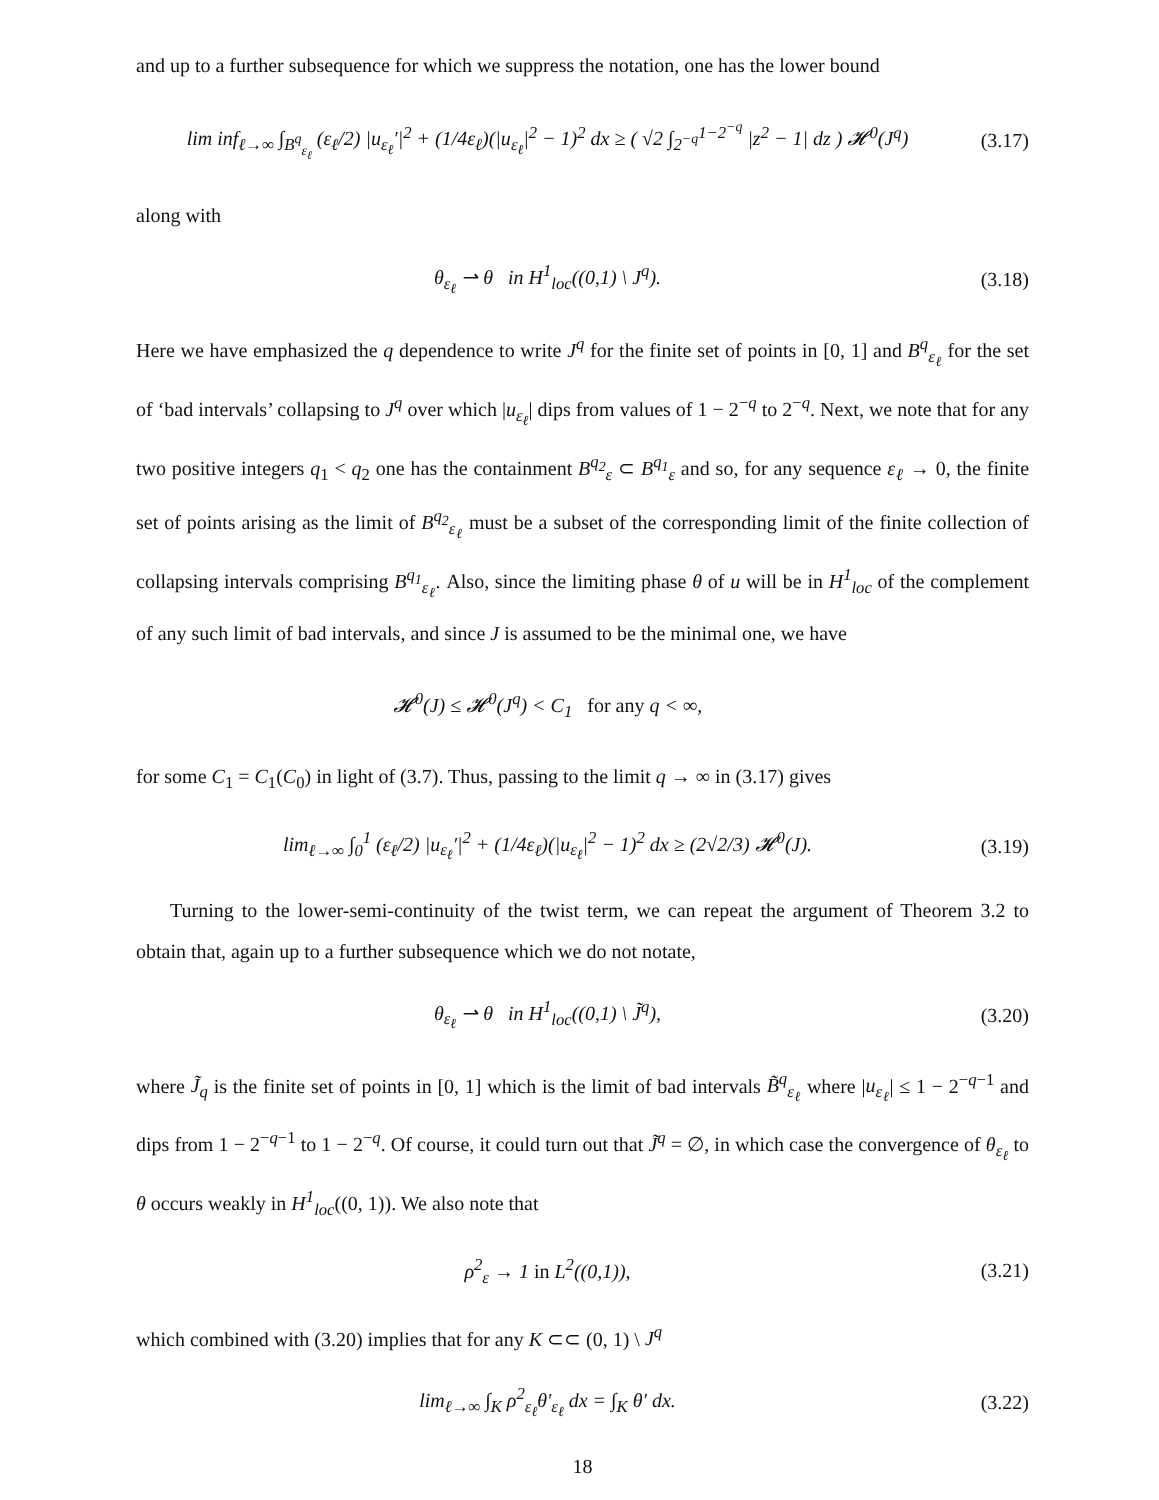and up to a further subsequence for which we suppress the notation, one has the lower bound
lim inf<sub>ℓ→∞</sub> ∫<sub>B<sup>q</sup><sub>ε<sub>ℓ</sub></sub></sub> (ε<sub>ℓ</sub>/2) |u<sub>ε<sub>ℓ</sub></sub>′|<sup>2</sup> + (1/4ε<sub>ℓ</sub>)(|u<sub>ε<sub>ℓ</sub></sub>|<sup>2</sup> − 1)<sup>2</sup> dx ≥ ( √2 ∫<sub>2<sup>−q</sup></sub><sup>1−2<sup>−q</sup></sup> |z<sup>2</sup> − 1| dz ) 𝓗<sup>0</sup>(J<sup>q</sup>)
(3.17)
along with
θ<sub>ε<sub>ℓ</sub></sub> ⇀ θ in H<sup>1</sup><sub>loc</sub>((0,1) \ J<sup>q</sup>).
(3.18)
Here we have emphasized the q dependence to write J<sup>q</sup> for the finite set of points in [0, 1] and B<sup>q</sup><sub>ε<sub>ℓ</sub></sub> for the set of ‘bad intervals’ collapsing to J<sup>q</sup> over which |u<sub>ε<sub>ℓ</sub></sub>| dips from values of 1 − 2<sup>−q</sup> to 2<sup>−q</sup>. Next, we note that for any two positive integers q<sub>1</sub> < q<sub>2</sub> one has the containment B<sup>q<sub>2</sub></sup><sub>ε</sub> ⊂ B<sup>q<sub>1</sub></sup><sub>ε</sub> and so, for any sequence ε<sub>ℓ</sub> → 0, the finite set of points arising as the limit of B<sup>q<sub>2</sub></sup><sub>ε<sub>ℓ</sub></sub> must be a subset of the corresponding limit of the finite collection of collapsing intervals comprising B<sup>q<sub>1</sub></sup><sub>ε<sub>ℓ</sub></sub>. Also, since the limiting phase θ of u will be in H<sup>1</sup><sub>loc</sub> of the complement of any such limit of bad intervals, and since J is assumed to be the minimal one, we have
𝓗<sup>0</sup>(J) ≤ 𝓗<sup>0</sup>(J<sup>q</sup>) < C<sub>1</sub> for any q < ∞,
for some C<sub>1</sub> = C<sub>1</sub>(C<sub>0</sub>) in light of (3.7). Thus, passing to the limit q → ∞ in (3.17) gives
lim<sub>ℓ→∞</sub> ∫<sub>0</sub><sup>1</sup> (ε<sub>ℓ</sub>/2) |u<sub>ε<sub>ℓ</sub></sub>′|<sup>2</sup> + (1/4ε<sub>ℓ</sub>)(|u<sub>ε<sub>ℓ</sub></sub>|<sup>2</sup> − 1)<sup>2</sup> dx ≥ (2√2/3) 𝓗<sup>0</sup>(J).
(3.19)
Turning to the lower-semi-continuity of the twist term, we can repeat the argument of Theorem 3.2 to obtain that, again up to a further subsequence which we do not notate,
θ<sub>ε<sub>ℓ</sub></sub> ⇀ θ in H<sup>1</sup><sub>loc</sub>((0,1) \ J̃<sup>q</sup>),
(3.20)
where J̃<sub>q</sub> is the finite set of points in [0, 1] which is the limit of bad intervals B̃<sup>q</sup><sub>ε<sub>ℓ</sub></sub> where |u<sub>ε<sub>ℓ</sub></sub>| ≤ 1 − 2<sup>−q−1</sup> and dips from 1 − 2<sup>−q−1</sup> to 1 − 2<sup>−q</sup>. Of course, it could turn out that J̃<sup>q</sup> = ∅, in which case the convergence of θ<sub>ε<sub>ℓ</sub></sub> to θ occurs weakly in H<sup>1</sup><sub>loc</sub>((0, 1)). We also note that
ρ<sup>2</sup><sub>ε</sub> → 1 in L<sup>2</sup>((0,1)),
(3.21)
which combined with (3.20) implies that for any K ⊂⊂ (0, 1) \ J<sup>q</sup>
lim<sub>ℓ→∞</sub> ∫<sub>K</sub> ρ<sup>2</sup><sub>ε<sub>ℓ</sub></sub>θ′<sub>ε<sub>ℓ</sub></sub> dx = ∫<sub>K</sub> θ′ dx.
(3.22)
18